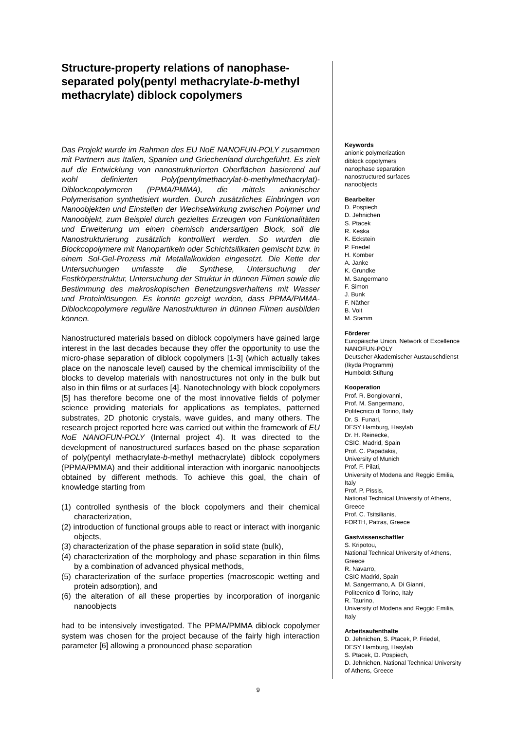Structure-property relations of nanophase-separated poly(pentyl methacrylate-b-methyl methacrylate) diblock copolymers
Das Projekt wurde im Rahmen des EU NoE NANOFUN-POLY zusammen mit Partnern aus Italien, Spanien und Griechenland durchgeführt. Es zielt auf die Entwicklung von nanostrukturierten Oberflächen basierend auf wohl definierten Poly(pentylmethacrylat-b-methylmethacrylat)-Diblockcopolymeren (PPMA/PMMA), die mittels anionischer Polymerisation synthetisiert wurden. Durch zusätzliches Einbringen von Nanoobjekten und Einstellen der Wechselwirkung zwischen Polymer und Nanoobjekt, zum Beispiel durch gezieltes Erzeugen von Funktionalitäten und Erweiterung um einen chemisch andersartigen Block, soll die Nanostrukturierung zusätzlich kontrolliert werden. So wurden die Blockcopolymere mit Nanopartikeln oder Schichtsilikaten gemischt bzw. in einem Sol-Gel-Prozess mit Metallalkoxiden eingesetzt. Die Kette der Untersuchungen umfasste die Synthese, Untersuchung der Festkörperstruktur, Untersuchung der Struktur in dünnen Filmen sowie die Bestimmung des makroskopischen Benetzungsverhaltens mit Wasser und Proteinlösungen. Es konnte gezeigt werden, dass PPMA/PMMA-Diblockcopolymere reguläre Nanostrukturen in dünnen Filmen ausbilden können.
Nanostructured materials based on diblock copolymers have gained large interest in the last decades because they offer the opportunity to use the micro-phase separation of diblock copolymers [1-3] (which actually takes place on the nanoscale level) caused by the chemical immiscibility of the blocks to develop materials with nanostructures not only in the bulk but also in thin films or at surfaces [4]. Nanotechnology with block copolymers [5] has therefore become one of the most innovative fields of polymer science providing materials for applications as templates, patterned substrates, 2D photonic crystals, wave guides, and many others. The research project reported here was carried out within the framework of EU NoE NANOFUN-POLY (Internal project 4). It was directed to the development of nanostructured surfaces based on the phase separation of poly(pentyl methacrylate-b-methyl methacrylate) diblock copolymers (PPMA/PMMA) and their additional interaction with inorganic nanoobjects obtained by different methods. To achieve this goal, the chain of knowledge starting from
(1) controlled synthesis of the block copolymers and their chemical characterization,
(2) introduction of functional groups able to react or interact with inorganic objects,
(3) characterization of the phase separation in solid state (bulk),
(4) characterization of the morphology and phase separation in thin films by a combination of advanced physical methods,
(5) characterization of the surface properties (macroscopic wetting and protein adsorption), and
(6) the alteration of all these properties by incorporation of inorganic nanoobjects
had to be intensively investigated. The PPMA/PMMA diblock copolymer system was chosen for the project because of the fairly high interaction parameter [6] allowing a pronounced phase separation
Keywords
anionic polymerization
diblock copolymers
nanophase separation
nanostructured surfaces
nanoobjects
Bearbeiter
D. Pospiech
D. Jehnichen
S. Ptacek
R. Keska
K. Eckstein
P. Friedel
H. Komber
A. Janke
K. Grundke
M. Sangermano
F. Simon
J. Bunk
F. Näther
B. Voit
M. Stamm
Förderer
Europäische Union, Network of Excellence NANOFUN-POLY
Deutscher Akademischer Austauschdienst (Ikyda Programm)
Humboldt-Stiftung
Kooperation
Prof. R. Bongiovanni,
Prof. M. Sangermano,
Politecnico di Torino, Italy
Dr. S. Funari,
DESY Hamburg, Hasylab
Dr. H. Reinecke,
CSIC, Madrid, Spain
Prof. C. Papadakis,
University of Munich
Prof. F. Pilati,
University of Modena and Reggio Emilia, Italy
Prof. P. Pissis,
National Technical University of Athens, Greece
Prof. C. Tsitsilianis,
FORTH, Patras, Greece
Gastwissenschaftler
S. Kripotou,
National Technical University of Athens, Greece
R. Navarro,
CSIC Madrid, Spain
M. Sangermano, A. Di Gianni,
Politecnico di Torino, Italy
R. Taurino,
University of Modena and Reggio Emilia, Italy
Arbeitsaufenthalte
D. Jehnichen, S. Ptacek, P. Friedel,
DESY Hamburg, Hasylab
S. Ptacek, D. Pospiech,
D. Jehnichen, National Technical University of Athens, Greece
9